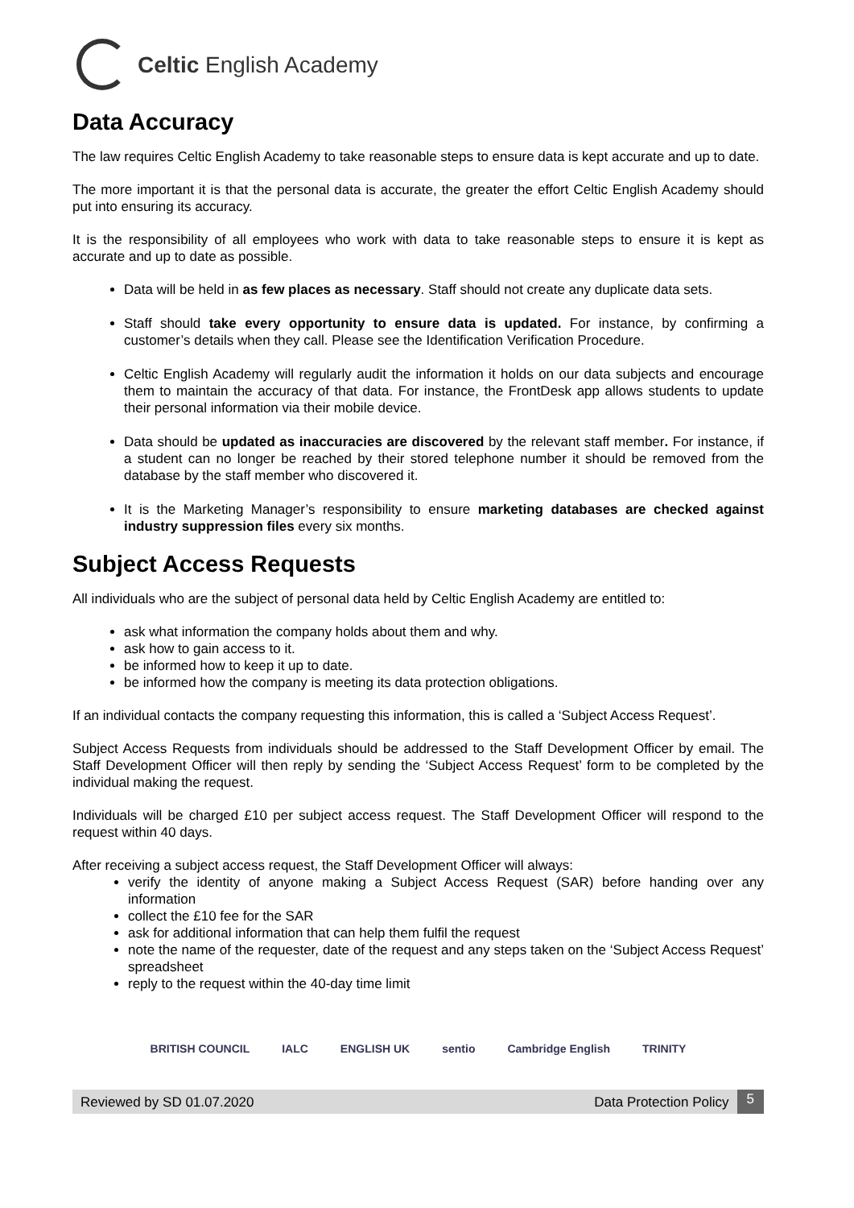Celtic English Academy
Data Accuracy
The law requires Celtic English Academy to take reasonable steps to ensure data is kept accurate and up to date.
The more important it is that the personal data is accurate, the greater the effort Celtic English Academy should put into ensuring its accuracy.
It is the responsibility of all employees who work with data to take reasonable steps to ensure it is kept as accurate and up to date as possible.
Data will be held in as few places as necessary. Staff should not create any duplicate data sets.
Staff should take every opportunity to ensure data is updated. For instance, by confirming a customer’s details when they call. Please see the Identification Verification Procedure.
Celtic English Academy will regularly audit the information it holds on our data subjects and encourage them to maintain the accuracy of that data. For instance, the FrontDesk app allows students to update their personal information via their mobile device.
Data should be updated as inaccuracies are discovered by the relevant staff member. For instance, if a student can no longer be reached by their stored telephone number it should be removed from the database by the staff member who discovered it.
It is the Marketing Manager’s responsibility to ensure marketing databases are checked against industry suppression files every six months.
Subject Access Requests
All individuals who are the subject of personal data held by Celtic English Academy are entitled to:
ask what information the company holds about them and why.
ask how to gain access to it.
be informed how to keep it up to date.
be informed how the company is meeting its data protection obligations.
If an individual contacts the company requesting this information, this is called a ‘Subject Access Request’.
Subject Access Requests from individuals should be addressed to the Staff Development Officer by email. The Staff Development Officer will then reply by sending the ‘Subject Access Request’ form to be completed by the individual making the request.
Individuals will be charged £10 per subject access request. The Staff Development Officer will respond to the request within 40 days.
After receiving a subject access request, the Staff Development Officer will always:
verify the identity of anyone making a Subject Access Request (SAR) before handing over any information
collect the £10 fee for the SAR
ask for additional information that can help them fulfil the request
note the name of the requester, date of the request and any steps taken on the ‘Subject Access Request’ spreadsheet
reply to the request within the 40-day time limit
BRITISH COUNCIL IALC ENGLISH UK sentio Cambridge English TRINITY
Reviewed by SD 01.07.2020 Data Protection Policy 5